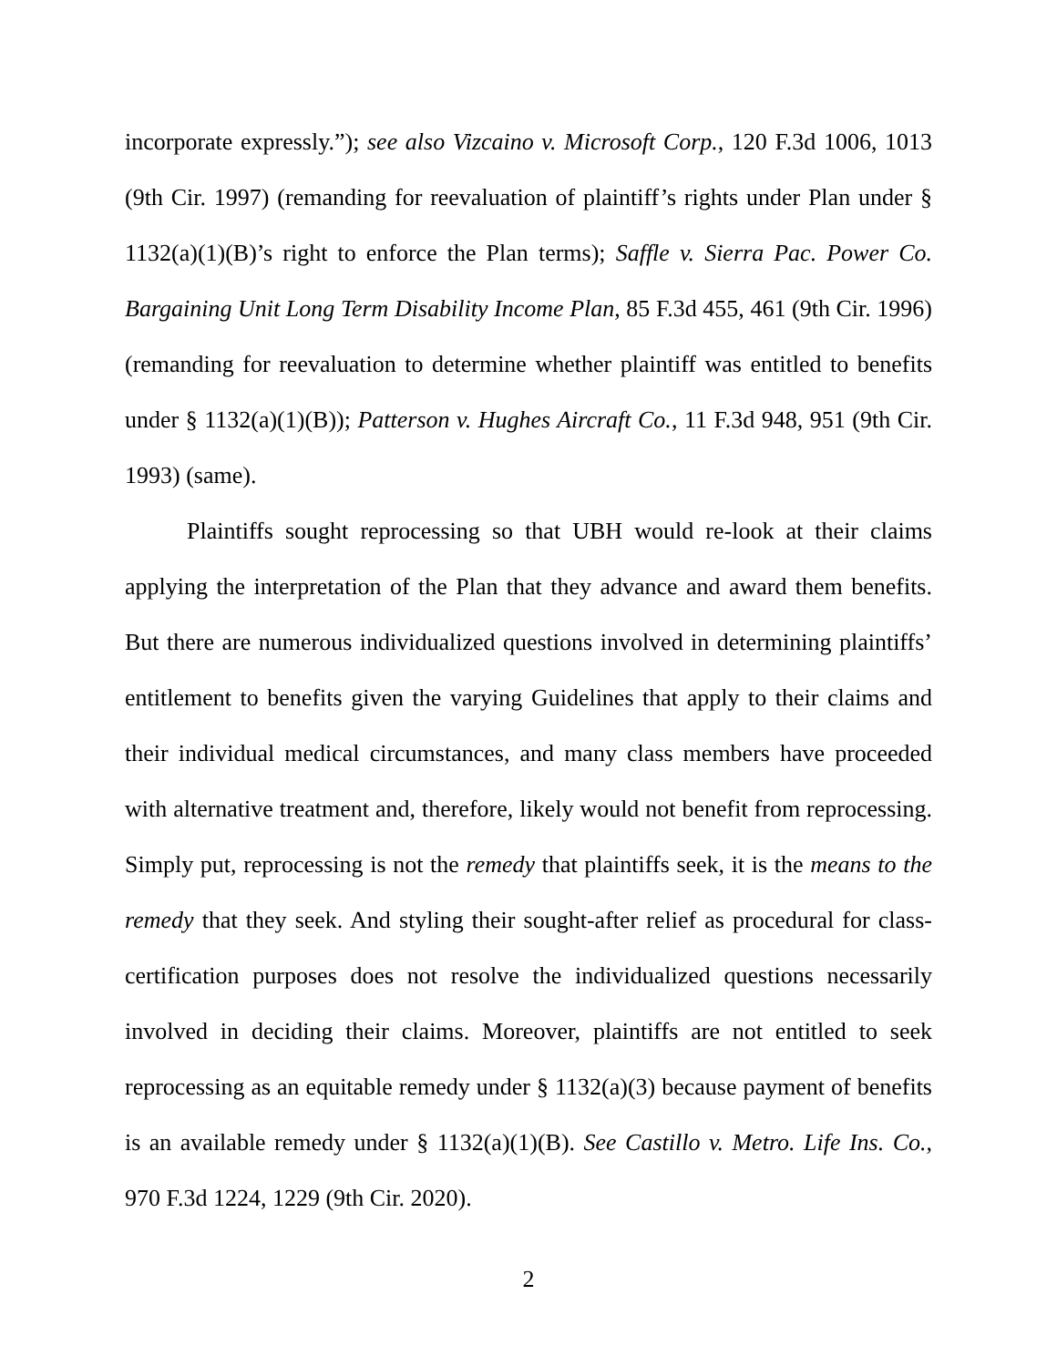incorporate expressly.”); see also Vizcaino v. Microsoft Corp., 120 F.3d 1006, 1013 (9th Cir. 1997) (remanding for reevaluation of plaintiff’s rights under Plan under § 1132(a)(1)(B)’s right to enforce the Plan terms); Saffle v. Sierra Pac. Power Co. Bargaining Unit Long Term Disability Income Plan, 85 F.3d 455, 461 (9th Cir. 1996) (remanding for reevaluation to determine whether plaintiff was entitled to benefits under § 1132(a)(1)(B)); Patterson v. Hughes Aircraft Co., 11 F.3d 948, 951 (9th Cir. 1993) (same).
Plaintiffs sought reprocessing so that UBH would re-look at their claims applying the interpretation of the Plan that they advance and award them benefits. But there are numerous individualized questions involved in determining plaintiffs’ entitlement to benefits given the varying Guidelines that apply to their claims and their individual medical circumstances, and many class members have proceeded with alternative treatment and, therefore, likely would not benefit from reprocessing. Simply put, reprocessing is not the remedy that plaintiffs seek, it is the means to the remedy that they seek. And styling their sought-after relief as procedural for class-certification purposes does not resolve the individualized questions necessarily involved in deciding their claims. Moreover, plaintiffs are not entitled to seek reprocessing as an equitable remedy under § 1132(a)(3) because payment of benefits is an available remedy under § 1132(a)(1)(B). See Castillo v. Metro. Life Ins. Co., 970 F.3d 1224, 1229 (9th Cir. 2020).
2